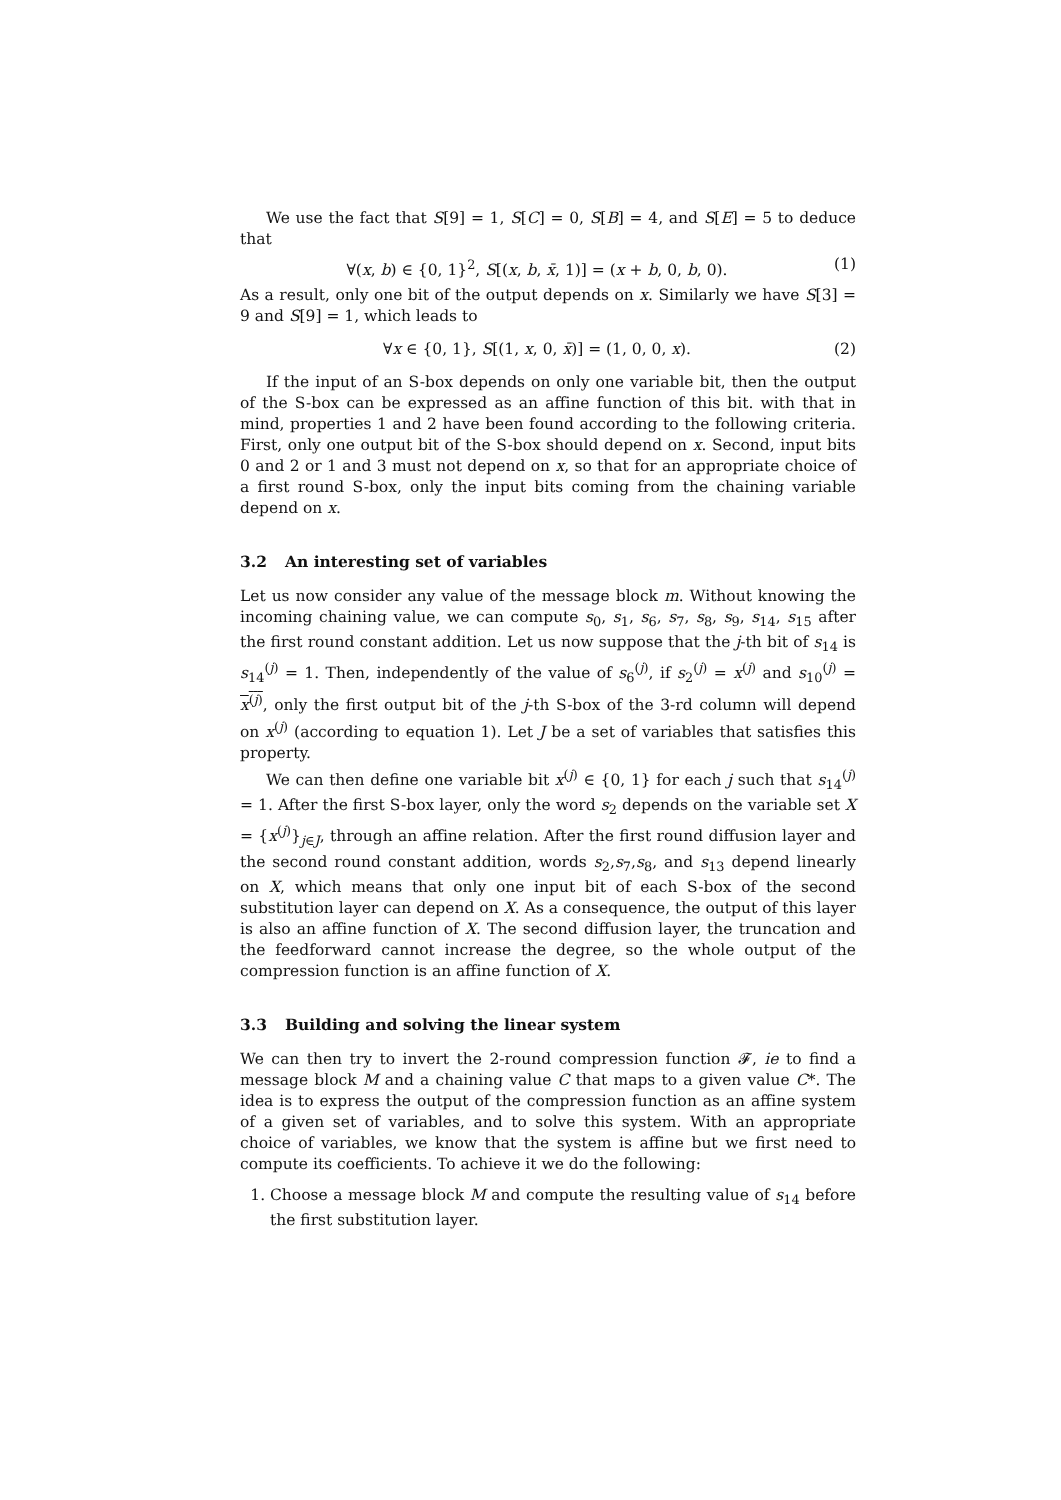We use the fact that S[9] = 1, S[C] = 0, S[B] = 4, and S[E] = 5 to deduce that
∀(x, b) ∈ {0, 1}<sup>2</sup>, S[(x, b, x̄, 1)] = (x + b, 0, b, 0). (1)
As a result, only one bit of the output depends on x. Similarly we have S[3] = 9 and S[9] = 1, which leads to
∀x ∈ {0, 1}, S[(1, x, 0, x̄)] = (1, 0, 0, x). (2)
If the input of an S-box depends on only one variable bit, then the output of the S-box can be expressed as an affine function of this bit. with that in mind, properties 1 and 2 have been found according to the following criteria. First, only one output bit of the S-box should depend on x. Second, input bits 0 and 2 or 1 and 3 must not depend on x, so that for an appropriate choice of a first round S-box, only the input bits coming from the chaining variable depend on x.
3.2 An interesting set of variables
Let us now consider any value of the message block m. Without knowing the incoming chaining value, we can compute s<sub>0</sub>, s<sub>1</sub>, s<sub>6</sub>, s<sub>7</sub>, s<sub>8</sub>, s<sub>9</sub>, s<sub>14</sub>, s<sub>15</sub> after the first round constant addition. Let us now suppose that the j-th bit of s<sub>14</sub> is s<sub>14</sub><sup>(j)</sup> = 1. Then, independently of the value of s<sub>6</sub><sup>(j)</sup>, if s<sub>2</sub><sup>(j)</sup> = x<sup>(j)</sup> and s<sub>10</sub><sup>(j)</sup> = x<sup>(j)</sup>, only the first output bit of the j-th S-box of the 3-rd column will depend on x<sup>(j)</sup> (according to equation 1). Let J be a set of variables that satisfies this property.
We can then define one variable bit x<sup>(j)</sup> ∈ {0, 1} for each j such that s<sub>14</sub><sup>(j)</sup> = 1. After the first S-box layer, only the word s<sub>2</sub> depends on the variable set X = {x<sup>(j)</sup>}<sub>j∈J</sub>, through an affine relation. After the first round diffusion layer and the second round constant addition, words s<sub>2</sub>,s<sub>7</sub>,s<sub>8</sub>, and s<sub>13</sub> depend linearly on X, which means that only one input bit of each S-box of the second substitution layer can depend on X. As a consequence, the output of this layer is also an affine function of X. The second diffusion layer, the truncation and the feedforward cannot increase the degree, so the whole output of the compression function is an affine function of X.
3.3 Building and solving the linear system
We can then try to invert the 2-round compression function 𝓕, ie to find a message block M and a chaining value C that maps to a given value C*. The idea is to express the output of the compression function as an affine system of a given set of variables, and to solve this system. With an appropriate choice of variables, we know that the system is affine but we first need to compute its coefficients. To achieve it we do the following:
1. Choose a message block M and compute the resulting value of s<sub>14</sub> before the first substitution layer.